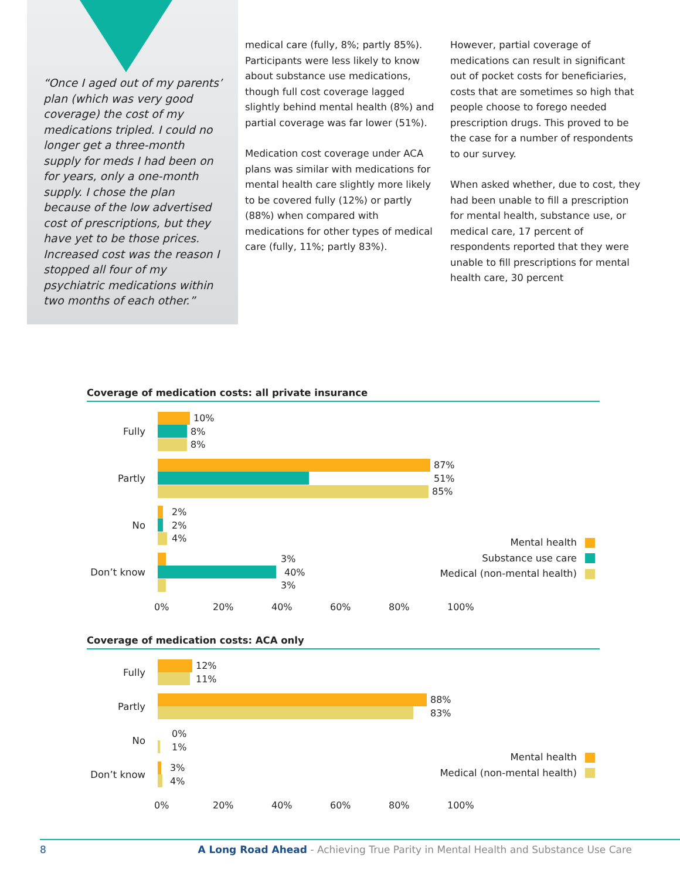“Once I aged out of my parents’ plan (which was very good coverage) the cost of my medications tripled. I could no longer get a three-month supply for meds I had been on for years, only a one-month supply. I chose the plan because of the low advertised cost of prescriptions, but they have yet to be those prices. Increased cost was the reason I stopped all four of my psychiatric medications within two months of each other.”
medical care (fully, 8%; partly 85%). Participants were less likely to know about substance use medications, though full cost coverage lagged slightly behind mental health (8%) and partial coverage was far lower (51%).
Medication cost coverage under ACA plans was similar with medications for mental health care slightly more likely to be covered fully (12%) or partly (88%) when compared with medications for other types of medical care (fully, 11%; partly 83%).
However, partial coverage of medications can result in significant out of pocket costs for beneficiaries, costs that are sometimes so high that people choose to forego needed prescription drugs. This proved to be the case for a number of respondents to our survey.
When asked whether, due to cost, they had been unable to fill a prescription for mental health, substance use, or medical care, 17 percent of respondents reported that they were unable to fill prescriptions for mental health care, 30 percent
Coverage of medication costs: all private insurance
Fully
10%
8%
8%
Partly
87%
51%
85%
No
2%
2%
4%
Don’t know
3%
40%
3%
Mental health
Substance use care
Medical (non-mental health)
0% 20% 40% 60% 80% 100%
Coverage of medication costs: ACA only
Fully
12%
11%
Partly
88%
83%
No
0%
1%
Don’t know
3%
4%
Mental health
Medical (non-mental health)
0% 20% 40% 60% 80% 100%
8 A Long Road Ahead - Achieving True Parity in Mental Health and Substance Use Care